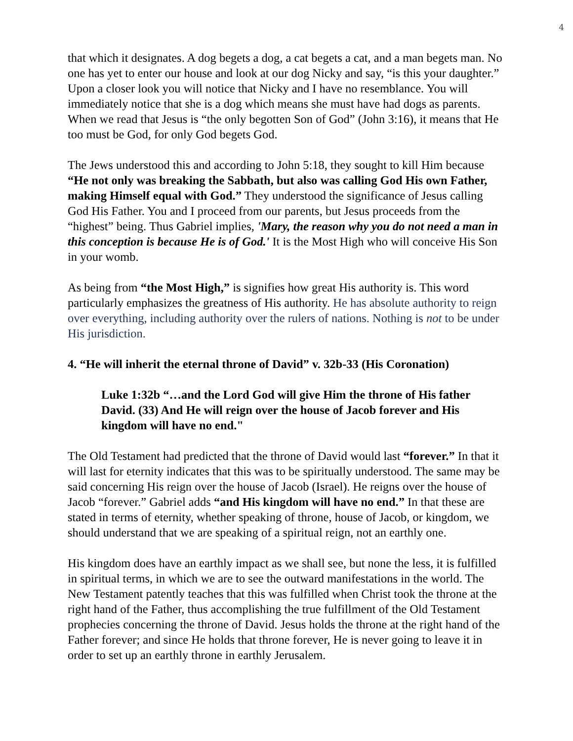4
that which it designates. A dog begets a dog, a cat begets a cat, and a man begets man. No one has yet to enter our house and look at our dog Nicky and say, “is this your daughter.” Upon a closer look you will notice that Nicky and I have no resemblance. You will immediately notice that she is a dog which means she must have had dogs as parents. When we read that Jesus is “the only begotten Son of God” (John 3:16), it means that He too must be God, for only God begets God.
The Jews understood this and according to John 5:18, they sought to kill Him because “He not only was breaking the Sabbath, but also was calling God His own Father, making Himself equal with God.” They understood the significance of Jesus calling God His Father. You and I proceed from our parents, but Jesus proceeds from the “highest” being. Thus Gabriel implies, 'Mary, the reason why you do not need a man in this conception is because He is of God.' It is the Most High who will conceive His Son in your womb.
As being from “the Most High,” is signifies how great His authority is. This word particularly emphasizes the greatness of His authority. He has absolute authority to reign over everything, including authority over the rulers of nations. Nothing is not to be under His jurisdiction.
4. “He will inherit the eternal throne of David” v. 32b-33 (His Coronation)
Luke 1:32b “…and the Lord God will give Him the throne of His father David. (33) And He will reign over the house of Jacob forever and His kingdom will have no end."
The Old Testament had predicted that the throne of David would last “forever.” In that it will last for eternity indicates that this was to be spiritually understood. The same may be said concerning His reign over the house of Jacob (Israel). He reigns over the house of Jacob “forever.” Gabriel adds “and His kingdom will have no end.” In that these are stated in terms of eternity, whether speaking of throne, house of Jacob, or kingdom, we should understand that we are speaking of a spiritual reign, not an earthly one.
His kingdom does have an earthly impact as we shall see, but none the less, it is fulfilled in spiritual terms, in which we are to see the outward manifestations in the world. The New Testament patently teaches that this was fulfilled when Christ took the throne at the right hand of the Father, thus accomplishing the true fulfillment of the Old Testament prophecies concerning the throne of David. Jesus holds the throne at the right hand of the Father forever; and since He holds that throne forever, He is never going to leave it in order to set up an earthly throne in earthly Jerusalem.